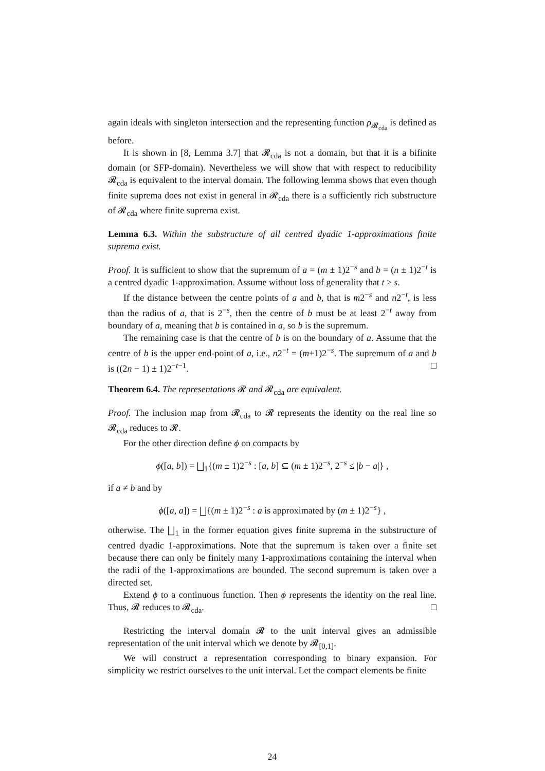again ideals with singleton intersection and the representing function ρ<sub>𝓡<sub>cda</sub></sub> is defined as before.
It is shown in [8, Lemma 3.7] that 𝓡<sub>cda</sub> is not a domain, but that it is a bifinite domain (or SFP-domain). Nevertheless we will show that with respect to reducibility 𝓡<sub>cda</sub> is equivalent to the interval domain. The following lemma shows that even though finite suprema does not exist in general in 𝓡<sub>cda</sub> there is a sufficiently rich substructure of 𝓡<sub>cda</sub> where finite suprema exist.
Lemma 6.3. Within the substructure of all centred dyadic 1-approximations finite suprema exist.
Proof. It is sufficient to show that the supremum of a = (m ± 1)2<sup>−s</sup> and b = (n ± 1)2<sup>−t</sup> is a centred dyadic 1-approximation. Assume without loss of generality that t ≥ s.
If the distance between the centre points of a and b, that is m2<sup>−s</sup> and n2<sup>−t</sup>, is less than the radius of a, that is 2<sup>−s</sup>, then the centre of b must be at least 2<sup>−t</sup> away from boundary of a, meaning that b is contained in a, so b is the supremum.
The remaining case is that the centre of b is on the boundary of a. Assume that the centre of b is the upper end-point of a, i.e., n2<sup>−t</sup> = (m+1)2<sup>−s</sup>. The supremum of a and b is ((2n − 1) ± 1)2<sup>−t−1</sup>. □
Theorem 6.4. The representations 𝓡 and 𝓡<sub>cda</sub> are equivalent.
Proof. The inclusion map from 𝓡<sub>cda</sub> to 𝓡 represents the identity on the real line so 𝓡<sub>cda</sub> reduces to 𝓡.
For the other direction define ϕ on compacts by
ϕ([a, b]) = ⨆<sub>1</sub>{(m ± 1)2<sup>−s</sup> : [a, b] ⊆ (m ± 1)2<sup>−s</sup>, 2<sup>−s</sup> ≤ |b − a|} ,
if a ≠ b and by
ϕ([a, a]) = ⨆{(m ± 1)2<sup>−s</sup> : a is approximated by (m ± 1)2<sup>−s</sup>} ,
otherwise. The ⨆<sub>1</sub> in the former equation gives finite suprema in the substructure of centred dyadic 1-approximations. Note that the supremum is taken over a finite set because there can only be finitely many 1-approximations containing the interval when the radii of the 1-approximations are bounded. The second supremum is taken over a directed set.
Extend ϕ to a continuous function. Then ϕ represents the identity on the real line. Thus, 𝓡 reduces to 𝓡<sub>cda</sub>. □
Restricting the interval domain 𝓡 to the unit interval gives an admissible representation of the unit interval which we denote by 𝓡<sub>[0,1]</sub>.
We will construct a representation corresponding to binary expansion. For simplicity we restrict ourselves to the unit interval. Let the compact elements be finite
24